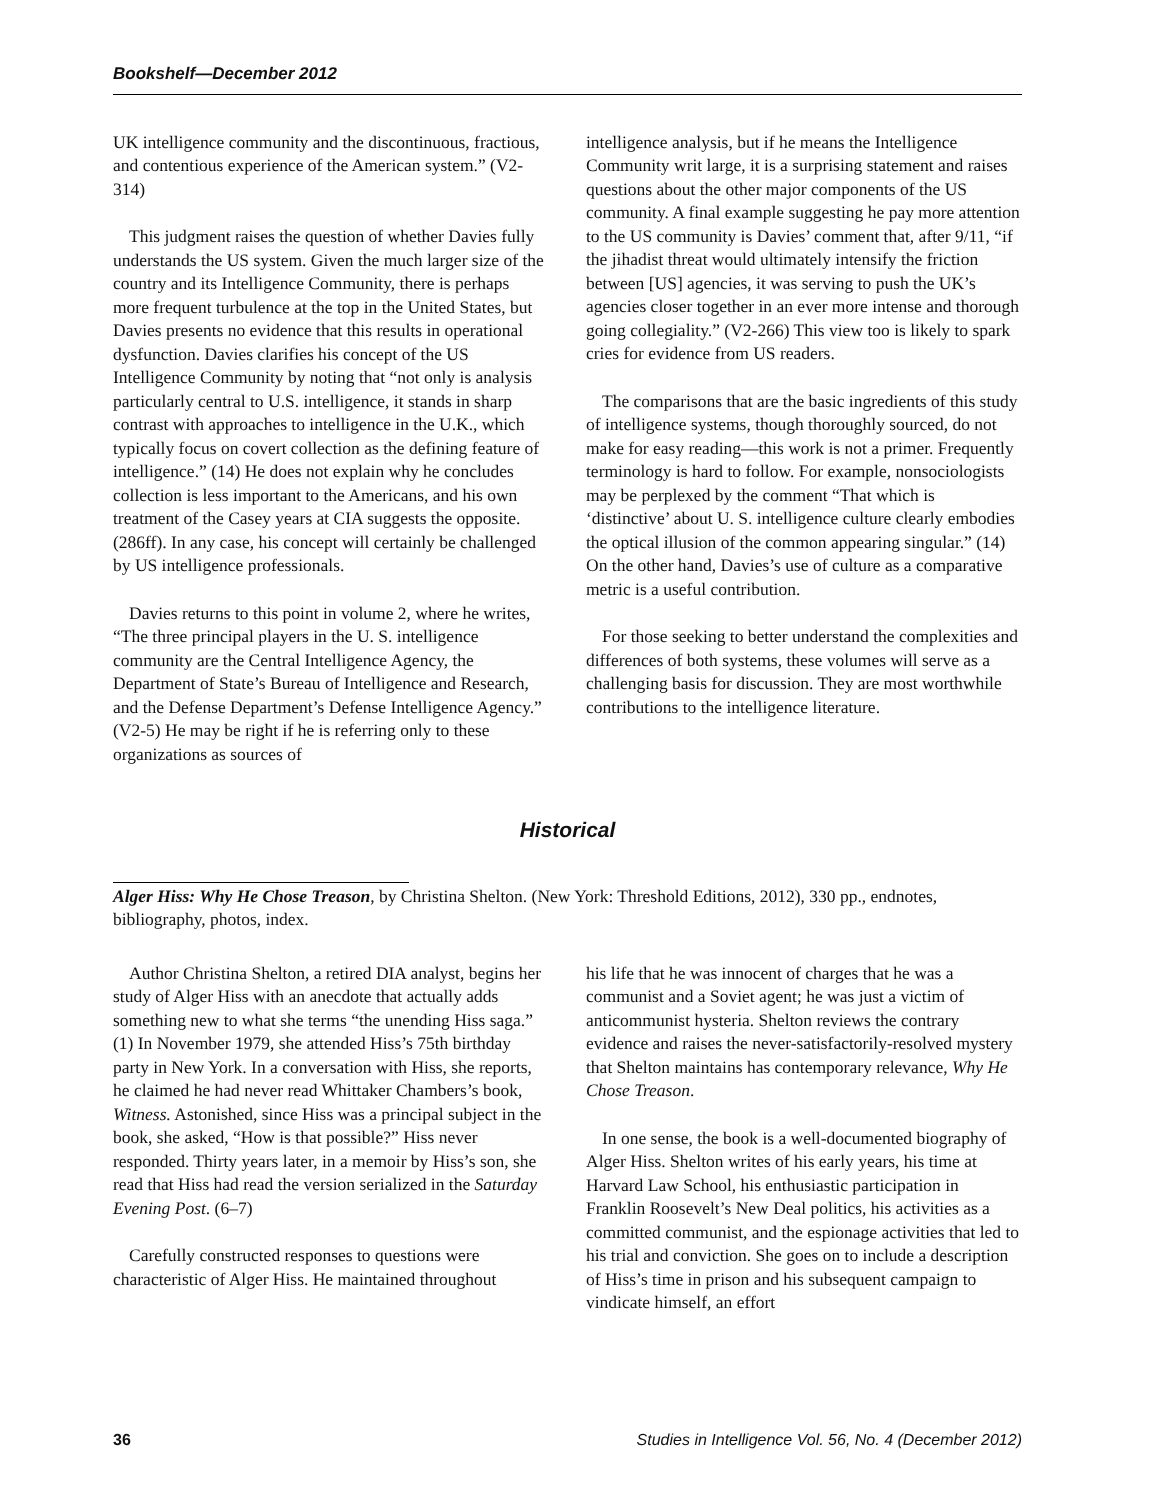Bookshelf—December 2012
UK intelligence community and the discontinuous, fractious, and contentious experience of the American system.” (V2-314)
This judgment raises the question of whether Davies fully understands the US system. Given the much larger size of the country and its Intelligence Community, there is perhaps more frequent turbulence at the top in the United States, but Davies presents no evidence that this results in operational dysfunction. Davies clarifies his concept of the US Intelligence Community by noting that “not only is analysis particularly central to U.S. intelligence, it stands in sharp contrast with approaches to intelligence in the U.K., which typically focus on covert collection as the defining feature of intelligence.” (14) He does not explain why he concludes collection is less important to the Americans, and his own treatment of the Casey years at CIA suggests the opposite. (286ff). In any case, his concept will certainly be challenged by US intelligence professionals.
Davies returns to this point in volume 2, where he writes, “The three principal players in the U. S. intelligence community are the Central Intelligence Agency, the Department of State’s Bureau of Intelligence and Research, and the Defense Department’s Defense Intelligence Agency.” (V2-5) He may be right if he is referring only to these organizations as sources of
intelligence analysis, but if he means the Intelligence Community writ large, it is a surprising statement and raises questions about the other major components of the US community. A final example suggesting he pay more attention to the US community is Davies’ comment that, after 9/11, “if the jihadist threat would ultimately intensify the friction between [US] agencies, it was serving to push the UK’s agencies closer together in an ever more intense and thorough going collegiality.” (V2-266) This view too is likely to spark cries for evidence from US readers.
The comparisons that are the basic ingredients of this study of intelligence systems, though thoroughly sourced, do not make for easy reading—this work is not a primer. Frequently terminology is hard to follow. For example, nonsociologists may be perplexed by the comment “That which is ‘distinctive’ about U. S. intelligence culture clearly embodies the optical illusion of the common appearing singular.” (14) On the other hand, Davies’s use of culture as a comparative metric is a useful contribution.
For those seeking to better understand the complexities and differences of both systems, these volumes will serve as a challenging basis for discussion. They are most worthwhile contributions to the intelligence literature.
Historical
Alger Hiss: Why He Chose Treason, by Christina Shelton. (New York: Threshold Editions, 2012), 330 pp., endnotes, bibliography, photos, index.
Author Christina Shelton, a retired DIA analyst, begins her study of Alger Hiss with an anecdote that actually adds something new to what she terms “the unending Hiss saga.” (1) In November 1979, she attended Hiss’s 75th birthday party in New York. In a conversation with Hiss, she reports, he claimed he had never read Whittaker Chambers’s book, Witness. Astonished, since Hiss was a principal subject in the book, she asked, “How is that possible?” Hiss never responded. Thirty years later, in a memoir by Hiss’s son, she read that Hiss had read the version serialized in the Saturday Evening Post. (6–7)
Carefully constructed responses to questions were characteristic of Alger Hiss. He maintained throughout
his life that he was innocent of charges that he was a communist and a Soviet agent; he was just a victim of anticommunist hysteria. Shelton reviews the contrary evidence and raises the never-satisfactorily-resolved mystery that Shelton maintains has contemporary relevance, Why He Chose Treason.
In one sense, the book is a well-documented biography of Alger Hiss. Shelton writes of his early years, his time at Harvard Law School, his enthusiastic participation in Franklin Roosevelt’s New Deal politics, his activities as a committed communist, and the espionage activities that led to his trial and conviction. She goes on to include a description of Hiss’s time in prison and his subsequent campaign to vindicate himself, an effort
36 Studies in Intelligence Vol. 56, No. 4 (December 2012)